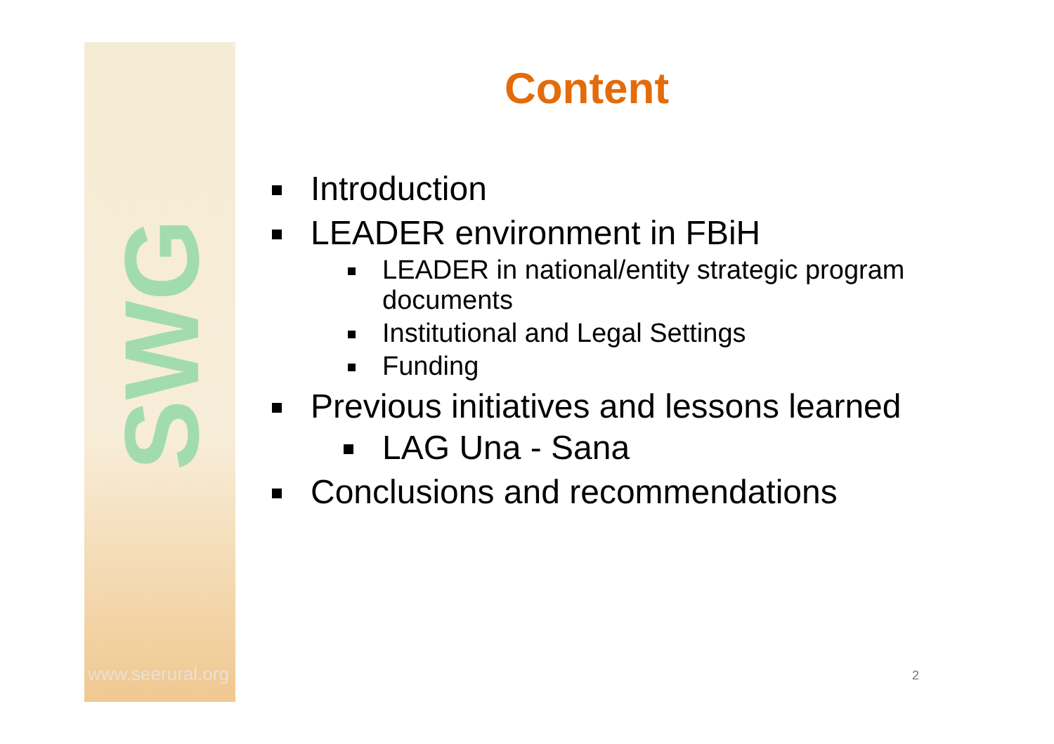SWG
www.seerural.org
Content
Introduction
LEADER environment in FBiH
LEADER in national/entity strategic program documents
Institutional and Legal Settings
Funding
Previous initiatives and lessons learned
LAG Una - Sana
Conclusions and recommendations
2